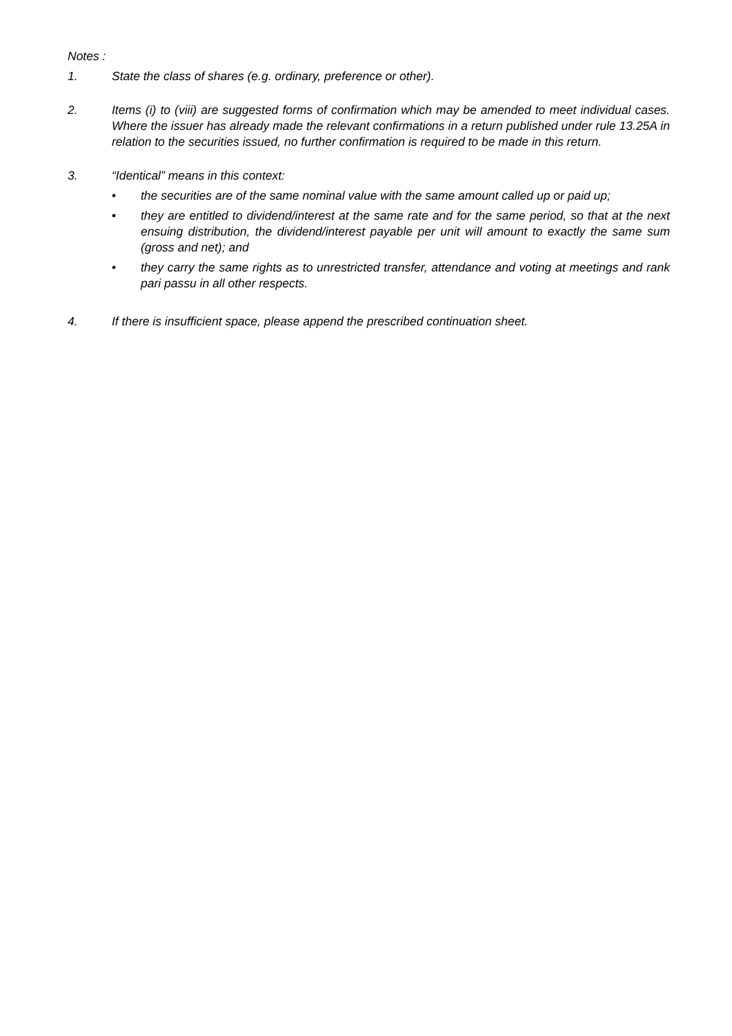Notes :
1. State the class of shares (e.g. ordinary, preference or other).
2. Items (i) to (viii) are suggested forms of confirmation which may be amended to meet individual cases. Where the issuer has already made the relevant confirmations in a return published under rule 13.25A in relation to the securities issued, no further confirmation is required to be made in this return.
3. “Identical” means in this context:
• the securities are of the same nominal value with the same amount called up or paid up;
• they are entitled to dividend/interest at the same rate and for the same period, so that at the next ensuing distribution, the dividend/interest payable per unit will amount to exactly the same sum (gross and net); and
• they carry the same rights as to unrestricted transfer, attendance and voting at meetings and rank pari passu in all other respects.
4. If there is insufficient space, please append the prescribed continuation sheet.